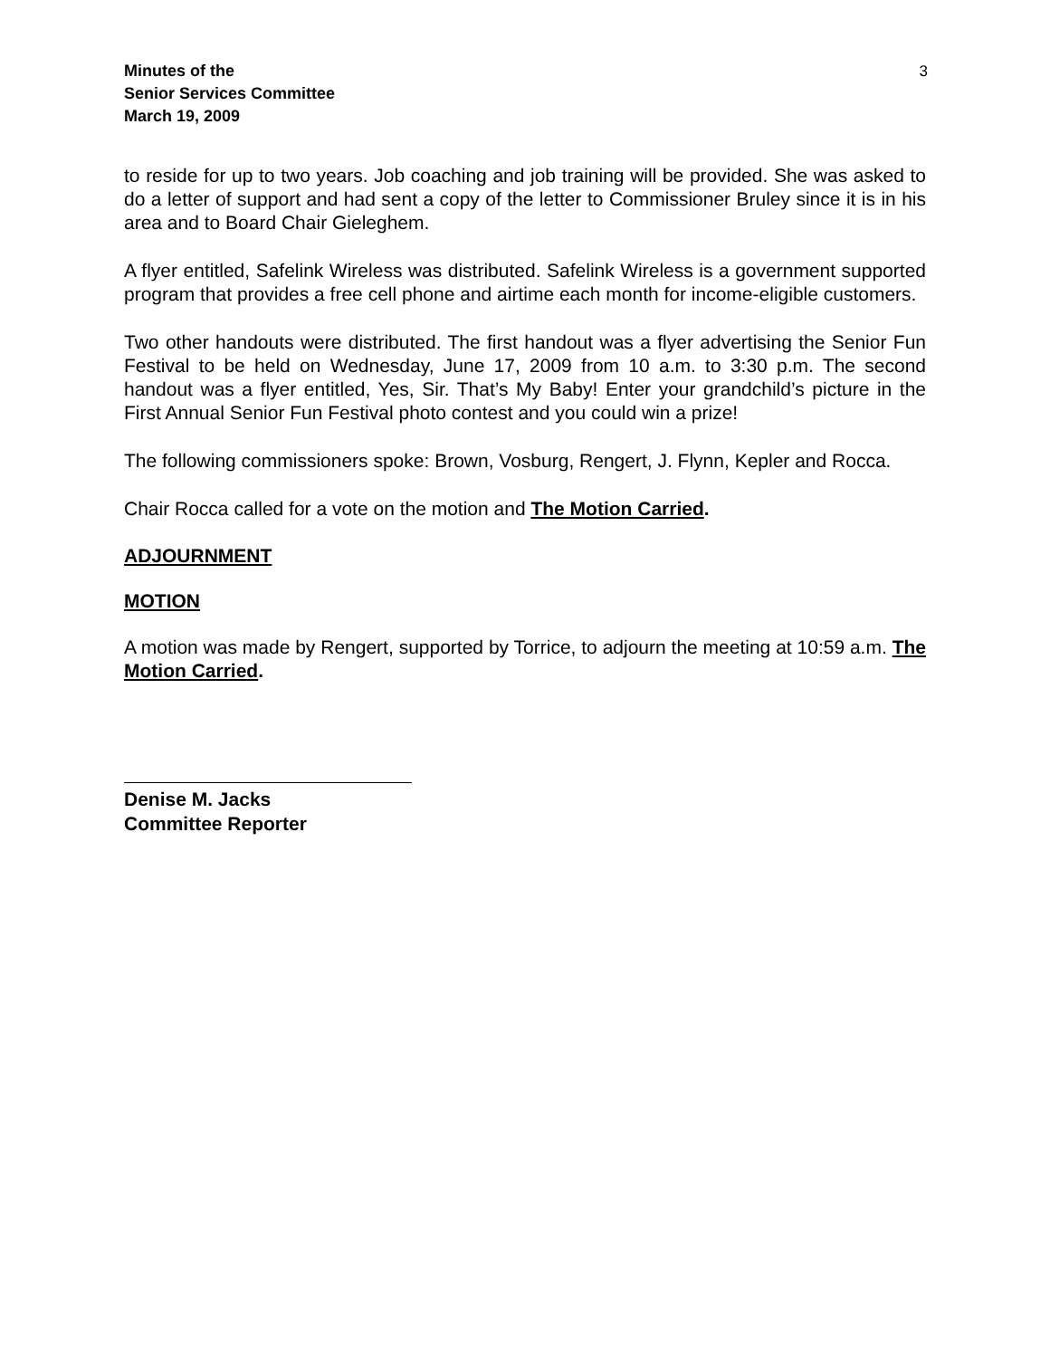Minutes of the
Senior Services Committee
March 19, 2009
3
to reside for up to two years. Job coaching and job training will be provided. She was asked to do a letter of support and had sent a copy of the letter to Commissioner Bruley since it is in his area and to Board Chair Gieleghem.
A flyer entitled, Safelink Wireless was distributed. Safelink Wireless is a government supported program that provides a free cell phone and airtime each month for income-eligible customers.
Two other handouts were distributed. The first handout was a flyer advertising the Senior Fun Festival to be held on Wednesday, June 17, 2009 from 10 a.m. to 3:30 p.m. The second handout was a flyer entitled, Yes, Sir. That’s My Baby! Enter your grandchild’s picture in the First Annual Senior Fun Festival photo contest and you could win a prize!
The following commissioners spoke: Brown, Vosburg, Rengert, J. Flynn, Kepler and Rocca.
Chair Rocca called for a vote on the motion and The Motion Carried.
ADJOURNMENT
MOTION
A motion was made by Rengert, supported by Torrice, to adjourn the meeting at 10:59 a.m. The Motion Carried.
Denise M. Jacks
Committee Reporter